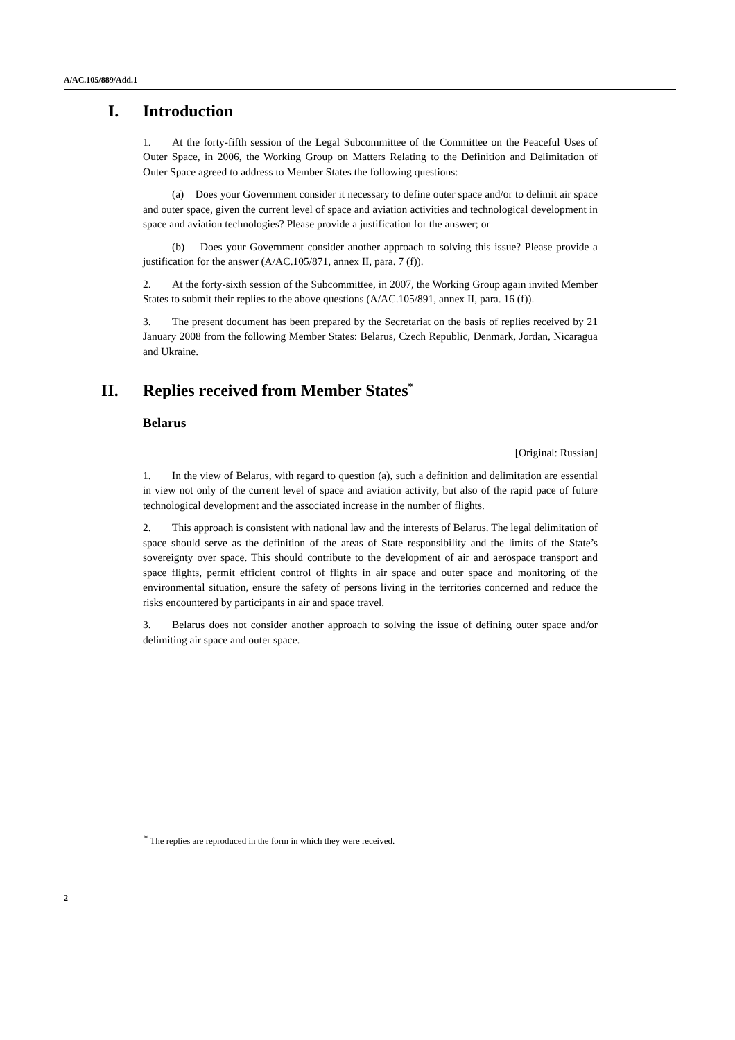A/AC.105/889/Add.1
I. Introduction
1. At the forty-fifth session of the Legal Subcommittee of the Committee on the Peaceful Uses of Outer Space, in 2006, the Working Group on Matters Relating to the Definition and Delimitation of Outer Space agreed to address to Member States the following questions:
(a) Does your Government consider it necessary to define outer space and/or to delimit air space and outer space, given the current level of space and aviation activities and technological development in space and aviation technologies? Please provide a justification for the answer; or
(b) Does your Government consider another approach to solving this issue? Please provide a justification for the answer (A/AC.105/871, annex II, para. 7 (f)).
2. At the forty-sixth session of the Subcommittee, in 2007, the Working Group again invited Member States to submit their replies to the above questions (A/AC.105/891, annex II, para. 16 (f)).
3. The present document has been prepared by the Secretariat on the basis of replies received by 21 January 2008 from the following Member States: Belarus, Czech Republic, Denmark, Jordan, Nicaragua and Ukraine.
II. Replies received from Member States<sup>*</sup>
Belarus
[Original: Russian]
1. In the view of Belarus, with regard to question (a), such a definition and delimitation are essential in view not only of the current level of space and aviation activity, but also of the rapid pace of future technological development and the associated increase in the number of flights.
2. This approach is consistent with national law and the interests of Belarus. The legal delimitation of space should serve as the definition of the areas of State responsibility and the limits of the State’s sovereignty over space. This should contribute to the development of air and aerospace transport and space flights, permit efficient control of flights in air space and outer space and monitoring of the environmental situation, ensure the safety of persons living in the territories concerned and reduce the risks encountered by participants in air and space travel.
3. Belarus does not consider another approach to solving the issue of defining outer space and/or delimiting air space and outer space.
<sup>*</sup> The replies are reproduced in the form in which they were received.
2